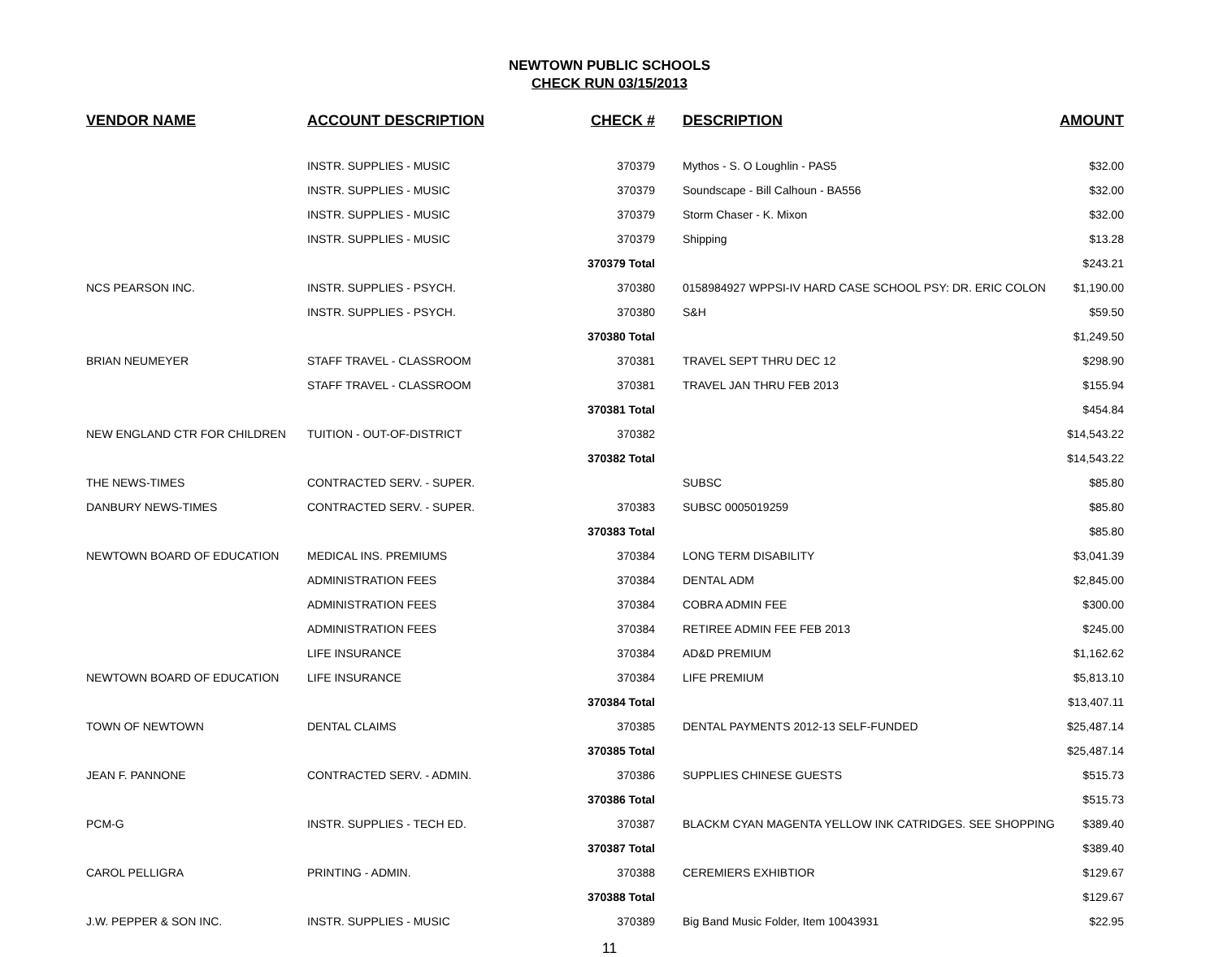NEWTOWN PUBLIC SCHOOLS
CHECK RUN 03/15/2013
| VENDOR NAME | ACCOUNT DESCRIPTION | CHECK # | | DESCRIPTION | AMOUNT |
| --- | --- | --- | --- | --- | --- |
| | INSTR. SUPPLIES - MUSIC | 370379 | | Mythos - S. O Loughlin - PAS5 | $32.00 |
| | INSTR. SUPPLIES - MUSIC | 370379 | | Soundscape - Bill Calhoun - BA556 | $32.00 |
| | INSTR. SUPPLIES - MUSIC | 370379 | | Storm Chaser - K. Mixon | $32.00 |
| | INSTR. SUPPLIES - MUSIC | 370379 | | Shipping | $13.28 |
| | | 370379 Total | | | $243.21 |
| NCS PEARSON INC. | INSTR. SUPPLIES - PSYCH. | 370380 | | 0158984927 WPPSI-IV HARD CASE SCHOOL PSY: DR. ERIC COLON | $1,190.00 |
| | INSTR. SUPPLIES - PSYCH. | 370380 | | S&H | $59.50 |
| | | 370380 Total | | | $1,249.50 |
| BRIAN NEUMEYER | STAFF TRAVEL - CLASSROOM | 370381 | | TRAVEL SEPT THRU DEC 12 | $298.90 |
| | STAFF TRAVEL - CLASSROOM | 370381 | | TRAVEL JAN THRU FEB 2013 | $155.94 |
| | | 370381 Total | | | $454.84 |
| NEW ENGLAND CTR FOR CHILDREN | TUITION - OUT-OF-DISTRICT | 370382 | | | $14,543.22 |
| | | 370382 Total | | | $14,543.22 |
| THE NEWS-TIMES | CONTRACTED SERV. - SUPER. | | | SUBSC | $85.80 |
| DANBURY NEWS-TIMES | CONTRACTED SERV. - SUPER. | 370383 | | SUBSC 0005019259 | $85.80 |
| | | 370383 Total | | | $85.80 |
| NEWTOWN BOARD OF EDUCATION | MEDICAL INS. PREMIUMS | 370384 | | LONG TERM DISABILITY | $3,041.39 |
| | ADMINISTRATION FEES | 370384 | | DENTAL ADM | $2,845.00 |
| | ADMINISTRATION FEES | 370384 | | COBRA ADMIN FEE | $300.00 |
| | ADMINISTRATION FEES | 370384 | | RETIREE ADMIN FEE FEB 2013 | $245.00 |
| | LIFE INSURANCE | 370384 | | AD&D PREMIUM | $1,162.62 |
| NEWTOWN BOARD OF EDUCATION | LIFE INSURANCE | 370384 | | LIFE PREMIUM | $5,813.10 |
| | | 370384 Total | | | $13,407.11 |
| TOWN OF NEWTOWN | DENTAL CLAIMS | 370385 | | DENTAL PAYMENTS 2012-13 SELF-FUNDED | $25,487.14 |
| | | 370385 Total | | | $25,487.14 |
| JEAN F. PANNONE | CONTRACTED SERV. - ADMIN. | 370386 | | SUPPLIES CHINESE GUESTS | $515.73 |
| | | 370386 Total | | | $515.73 |
| PCM-G | INSTR. SUPPLIES - TECH ED. | 370387 | | BLACKM CYAN MAGENTA YELLOW INK CATRIDGES. SEE SHOPPING | $389.40 |
| | | 370387 Total | | | $389.40 |
| CAROL PELLIGRA | PRINTING - ADMIN. | 370388 | | CEREMIERS EXHIBTIOR | $129.67 |
| | | 370388 Total | | | $129.67 |
| J.W. PEPPER & SON INC. | INSTR. SUPPLIES - MUSIC | 370389 | | Big Band Music Folder, Item 10043931 | $22.95 |
11